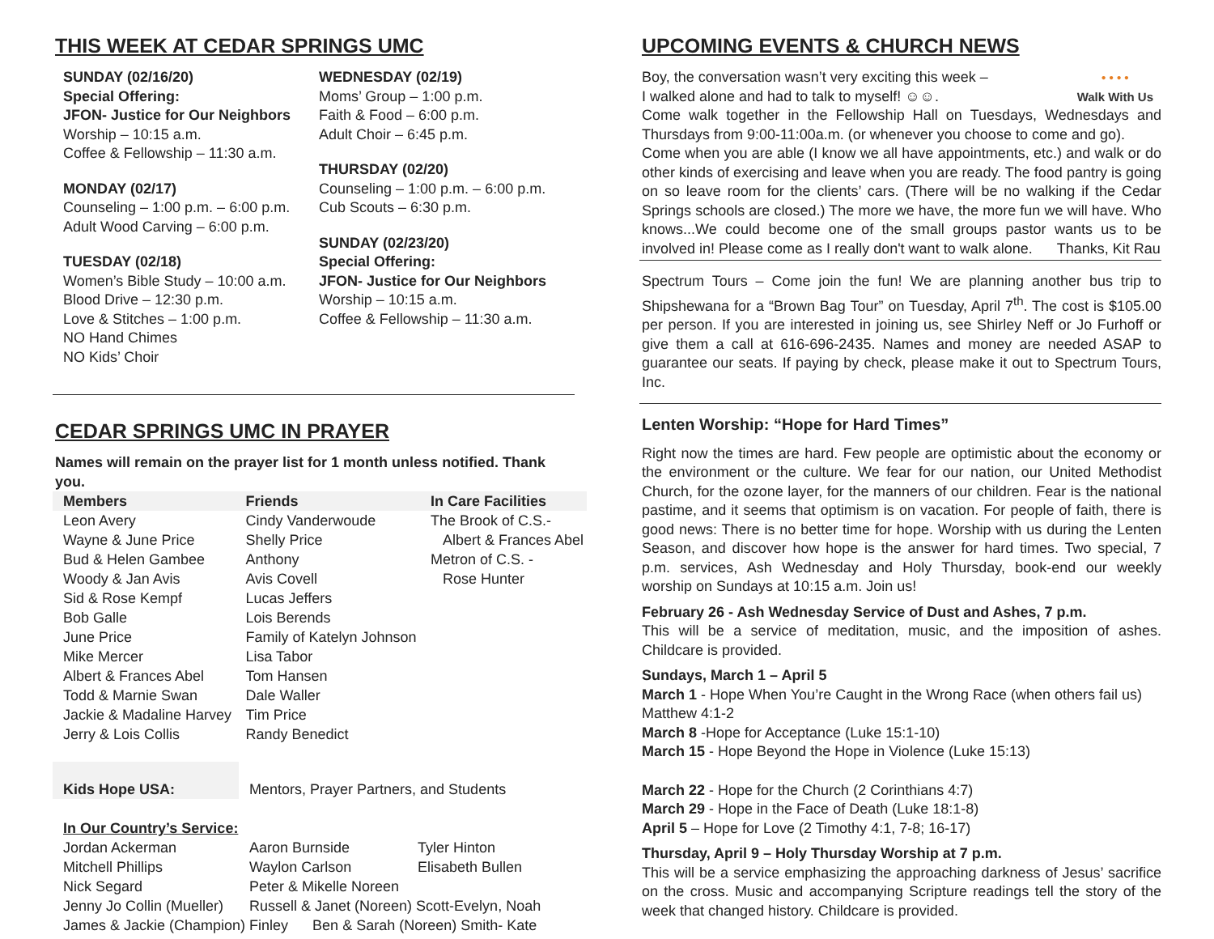THIS WEEK AT CEDAR SPRINGS UMC
SUNDAY (02/16/20)
Special Offering:
JFON- Justice for Our Neighbors
Worship – 10:15 a.m.
Coffee & Fellowship – 11:30 a.m.
MONDAY (02/17)
Counseling – 1:00 p.m. – 6:00 p.m.
Adult Wood Carving – 6:00 p.m.
TUESDAY (02/18)
Women’s Bible Study – 10:00 a.m.
Blood Drive – 12:30 p.m.
Love & Stitches – 1:00 p.m.
NO Hand Chimes
NO Kids’ Choir
WEDNESDAY (02/19)
Moms’ Group – 1:00 p.m.
Faith & Food – 6:00 p.m.
Adult Choir – 6:45 p.m.
THURSDAY (02/20)
Counseling – 1:00 p.m. – 6:00 p.m.
Cub Scouts – 6:30 p.m.
SUNDAY (02/23/20)
Special Offering:
JFON- Justice for Our Neighbors
Worship – 10:15 a.m.
Coffee & Fellowship – 11:30 a.m.
CEDAR SPRINGS UMC IN PRAYER
Names will remain on the prayer list for 1 month unless notified. Thank you.
| Members | Friends | In Care Facilities |
| --- | --- | --- |
| Leon Avery | Cindy Vanderwoude | The Brook of C.S.- |
| Wayne & June Price | Shelly Price | Albert & Frances Abel |
| Bud & Helen Gambee | Anthony | Metron of C.S. - |
| Woody & Jan Avis | Avis Covell | Rose Hunter |
| Sid & Rose Kempf | Lucas Jeffers | |
| Bob Galle | Lois Berends | |
| June Price | Family of Katelyn Johnson | |
| Mike Mercer | Lisa Tabor | |
| Albert & Frances Abel | Tom Hansen | |
| Todd & Marnie Swan | Dale Waller | |
| Jackie & Madaline Harvey | Tim Price | |
| Jerry & Lois Collis | Randy Benedict | |
| Kids Hope USA: | Mentors, Prayer Partners, and Students | |
| In Our Country’s Service: | | |
| Jordan Ackerman | Aaron Burnside | Tyler Hinton |
| Mitchell Phillips | Waylon Carlson | Elisabeth Bullen |
| Nick Segard | Peter & Mikelle Noreen | |
| Jenny Jo Collin (Mueller) | Russell & Janet (Noreen) Scott-Evelyn, Noah | |
| James & Jackie (Champion) Finley Ben & Sarah (Noreen) Smith- Kate | | |
UPCOMING EVENTS & CHURCH NEWS
Boy, the conversation wasn’t very exciting this week –
I walked alone and had to talk to myself! ☺☺.
• • • •
Walk With Us
Come walk together in the Fellowship Hall on Tuesdays, Wednesdays and Thursdays from 9:00-11:00a.m. (or whenever you choose to come and go).
Come when you are able (I know we all have appointments, etc.) and walk or do other kinds of exercising and leave when you are ready. The food pantry is going on so leave room for the clients’ cars. (There will be no walking if the Cedar Springs schools are closed.) The more we have, the more fun we will have. Who knows...We could become one of the small groups pastor wants us to be involved in! Please come as I really don't want to walk alone. Thanks, Kit Rau
Spectrum Tours – Come join the fun! We are planning another bus trip to Shipshewana for a “Brown Bag Tour” on Tuesday, April 7<sup>th</sup>. The cost is $105.00 per person. If you are interested in joining us, see Shirley Neff or Jo Furhoff or give them a call at 616-696-2435. Names and money are needed ASAP to guarantee our seats. If paying by check, please make it out to Spectrum Tours, Inc.
Lenten Worship: “Hope for Hard Times”
Right now the times are hard. Few people are optimistic about the economy or the environment or the culture. We fear for our nation, our United Methodist Church, for the ozone layer, for the manners of our children. Fear is the national pastime, and it seems that optimism is on vacation. For people of faith, there is good news: There is no better time for hope. Worship with us during the Lenten Season, and discover how hope is the answer for hard times. Two special, 7 p.m. services, Ash Wednesday and Holy Thursday, book-end our weekly worship on Sundays at 10:15 a.m. Join us!
February 26 - Ash Wednesday Service of Dust and Ashes, 7 p.m.
This will be a service of meditation, music, and the imposition of ashes. Childcare is provided.
Sundays, March 1 – April 5
March 1 - Hope When You’re Caught in the Wrong Race (when others fail us)
Matthew 4:1-2
March 8 -Hope for Acceptance (Luke 15:1-10)
March 15 - Hope Beyond the Hope in Violence (Luke 15:13)
March 22 - Hope for the Church (2 Corinthians 4:7)
March 29 - Hope in the Face of Death (Luke 18:1-8)
April 5 – Hope for Love (2 Timothy 4:1, 7-8; 16-17)
Thursday, April 9 – Holy Thursday Worship at 7 p.m.
This will be a service emphasizing the approaching darkness of Jesus’ sacrifice on the cross. Music and accompanying Scripture readings tell the story of the week that changed history. Childcare is provided.